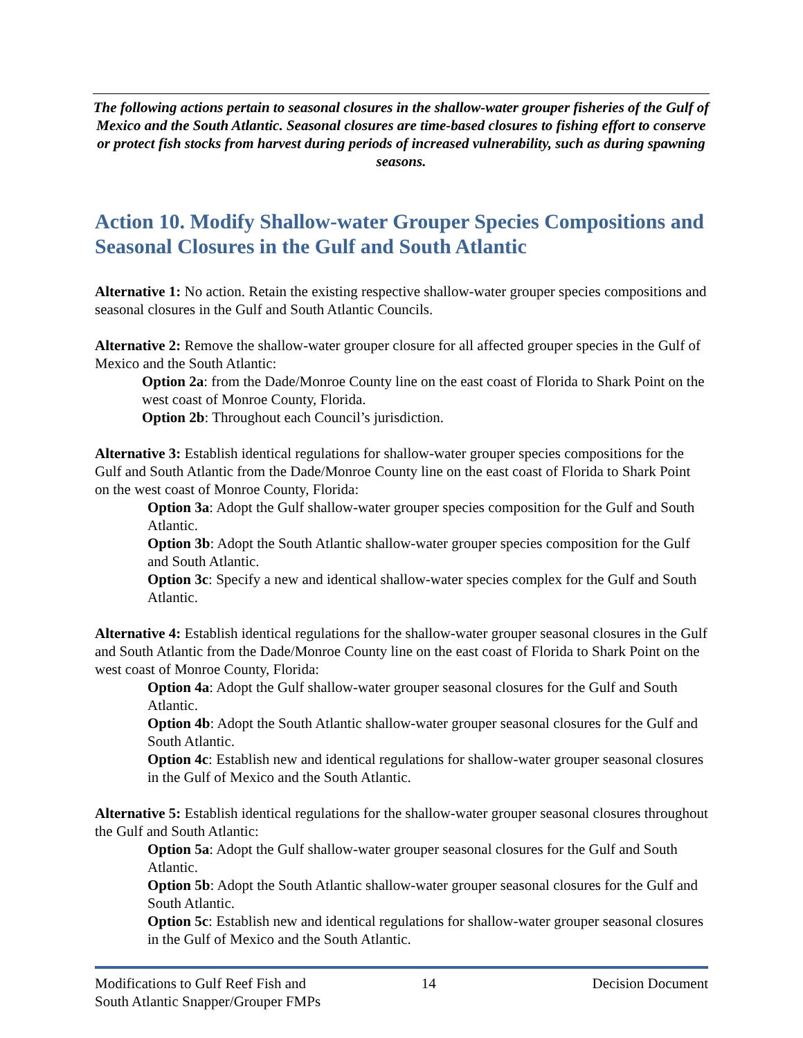The following actions pertain to seasonal closures in the shallow-water grouper fisheries of the Gulf of Mexico and the South Atlantic. Seasonal closures are time-based closures to fishing effort to conserve or protect fish stocks from harvest during periods of increased vulnerability, such as during spawning seasons.
Action 10. Modify Shallow-water Grouper Species Compositions and Seasonal Closures in the Gulf and South Atlantic
Alternative 1: No action. Retain the existing respective shallow-water grouper species compositions and seasonal closures in the Gulf and South Atlantic Councils.
Alternative 2: Remove the shallow-water grouper closure for all affected grouper species in the Gulf of Mexico and the South Atlantic:
Option 2a: from the Dade/Monroe County line on the east coast of Florida to Shark Point on the west coast of Monroe County, Florida.
Option 2b: Throughout each Council’s jurisdiction.
Alternative 3: Establish identical regulations for shallow-water grouper species compositions for the Gulf and South Atlantic from the Dade/Monroe County line on the east coast of Florida to Shark Point on the west coast of Monroe County, Florida:
Option 3a: Adopt the Gulf shallow-water grouper species composition for the Gulf and South Atlantic.
Option 3b: Adopt the South Atlantic shallow-water grouper species composition for the Gulf and South Atlantic.
Option 3c: Specify a new and identical shallow-water species complex for the Gulf and South Atlantic.
Alternative 4: Establish identical regulations for the shallow-water grouper seasonal closures in the Gulf and South Atlantic from the Dade/Monroe County line on the east coast of Florida to Shark Point on the west coast of Monroe County, Florida:
Option 4a: Adopt the Gulf shallow-water grouper seasonal closures for the Gulf and South Atlantic.
Option 4b: Adopt the South Atlantic shallow-water grouper seasonal closures for the Gulf and South Atlantic.
Option 4c: Establish new and identical regulations for shallow-water grouper seasonal closures in the Gulf of Mexico and the South Atlantic.
Alternative 5: Establish identical regulations for the shallow-water grouper seasonal closures throughout the Gulf and South Atlantic:
Option 5a: Adopt the Gulf shallow-water grouper seasonal closures for the Gulf and South Atlantic.
Option 5b: Adopt the South Atlantic shallow-water grouper seasonal closures for the Gulf and South Atlantic.
Option 5c: Establish new and identical regulations for shallow-water grouper seasonal closures in the Gulf of Mexico and the South Atlantic.
Modifications to Gulf Reef Fish and
South Atlantic Snapper/Grouper FMPs
14 Decision Document